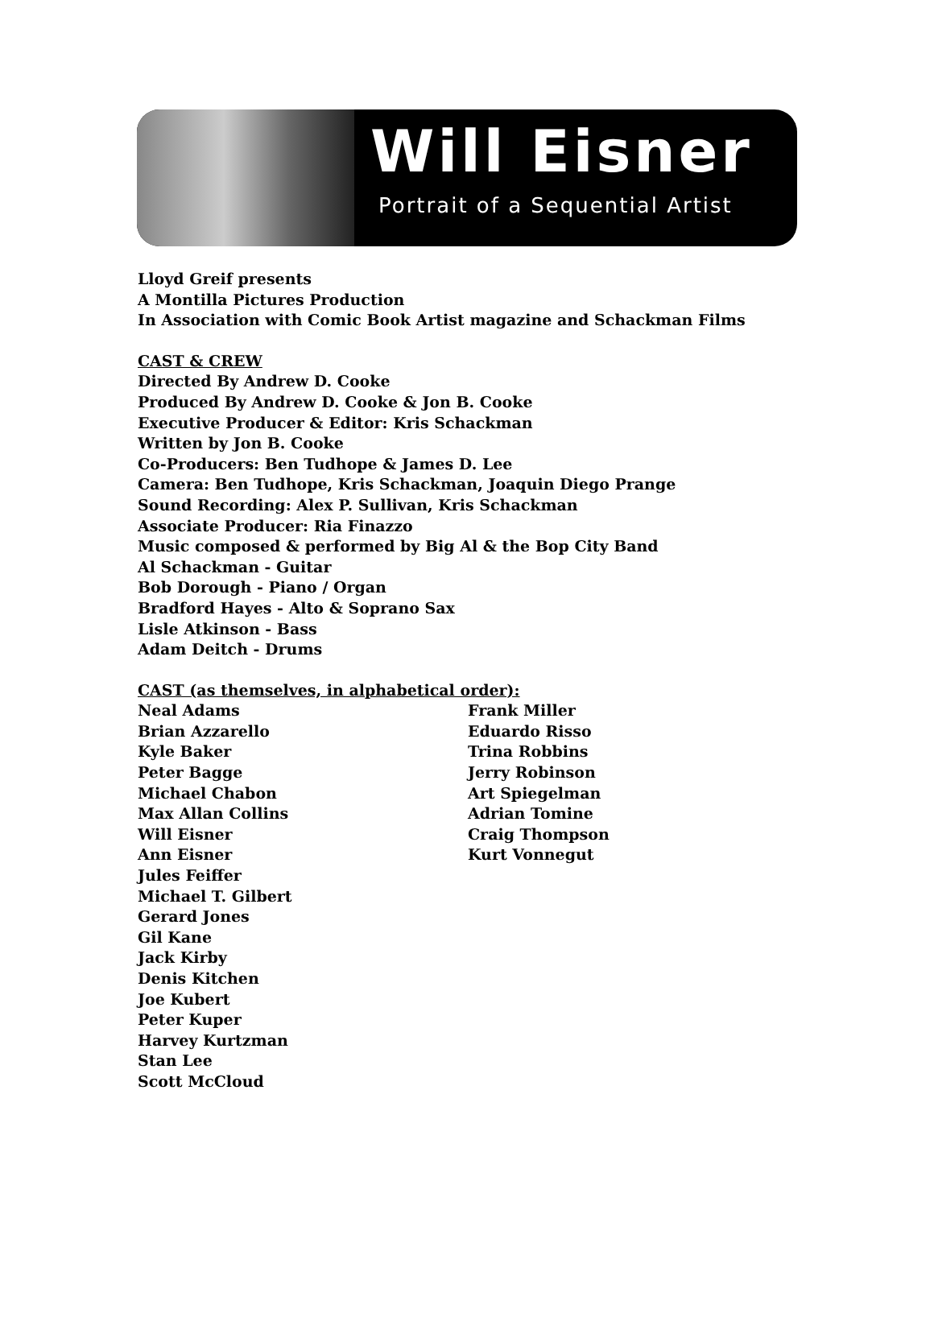Will Eisner
Portrait of a Sequential Artist
Lloyd Greif presents
A Montilla Pictures Production
In Association with Comic Book Artist magazine and Schackman Films
CAST & CREW
Directed By Andrew D. Cooke
Produced By Andrew D. Cooke & Jon B. Cooke
Executive Producer & Editor: Kris Schackman
Written by Jon B. Cooke
Co-Producers: Ben Tudhope & James D. Lee
Camera: Ben Tudhope, Kris Schackman, Joaquin Diego Prange
Sound Recording: Alex P. Sullivan, Kris Schackman
Associate Producer: Ria Finazzo
Music composed & performed by Big Al & the Bop City Band
Al Schackman - Guitar
Bob Dorough - Piano / Organ
Bradford Hayes - Alto & Soprano Sax
Lisle Atkinson - Bass
Adam Deitch - Drums
CAST (as themselves, in alphabetical order):
Neal Adams
Brian Azzarello
Kyle Baker
Peter Bagge
Michael Chabon
Max Allan Collins
Will Eisner
Ann Eisner
Jules Feiffer
Michael T. Gilbert
Gerard Jones
Gil Kane
Jack Kirby
Denis Kitchen
Joe Kubert
Peter Kuper
Harvey Kurtzman
Stan Lee
Scott McCloud
Frank Miller
Eduardo Risso
Trina Robbins
Jerry Robinson
Art Spiegelman
Adrian Tomine
Craig Thompson
Kurt Vonnegut